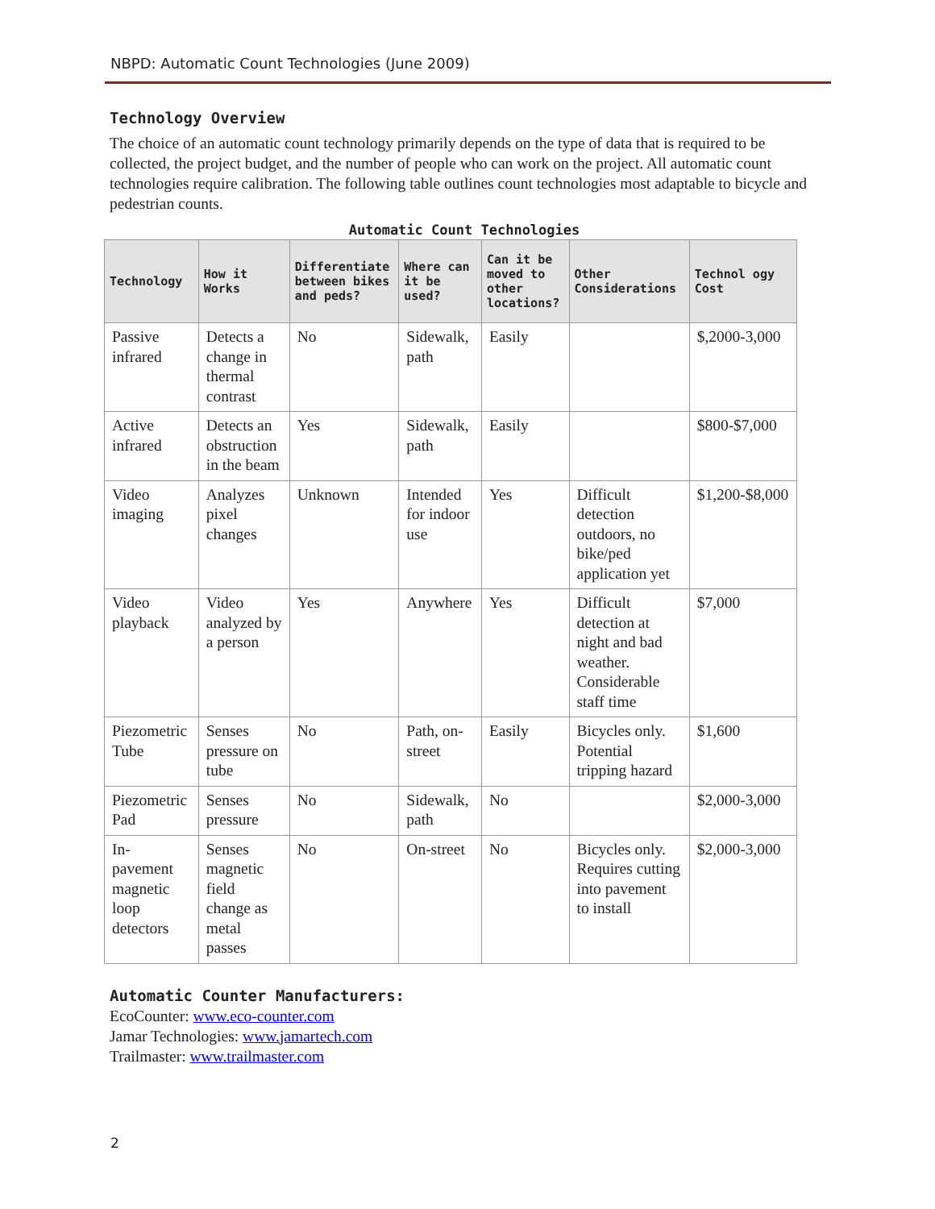NBPD: Automatic Count Technologies (June 2009)
Technology Overview
The choice of an automatic count technology primarily depends on the type of data that is required to be collected, the project budget, and the number of people who can work on the project. All automatic count technologies require calibration. The following table outlines count technologies most adaptable to bicycle and pedestrian counts.
Automatic Count Technologies
| Technology | How it Works | Differentiate between bikes and peds? | Where can it be used? | Can it be moved to other locations? | Other Considerations | Technol ogy Cost |
| --- | --- | --- | --- | --- | --- | --- |
| Passive infrared | Detects a change in thermal contrast | No | Sidewalk, path | Easily | | $,2000-3,000 |
| Active infrared | Detects an obstruction in the beam | Yes | Sidewalk, path | Easily | | $800-$7,000 |
| Video imaging | Analyzes pixel changes | Unknown | Intended for indoor use | Yes | Difficult detection outdoors, no bike/ped application yet | $1,200-$8,000 |
| Video playback | Video analyzed by a person | Yes | Anywhere | Yes | Difficult detection at night and bad weather. Considerable staff time | $7,000 |
| Piezometric Tube | Senses pressure on tube | No | Path, on-street | Easily | Bicycles only. Potential tripping hazard | $1,600 |
| Piezometric Pad | Senses pressure | No | Sidewalk, path | No | | $2,000-3,000 |
| In-pavement magnetic loop detectors | Senses magnetic field change as metal passes | No | On-street | No | Bicycles only. Requires cutting into pavement to install | $2,000-3,000 |
Automatic Counter Manufacturers:
EcoCounter: www.eco-counter.com
Jamar Technologies: www.jamartech.com
Trailmaster: www.trailmaster.com
2